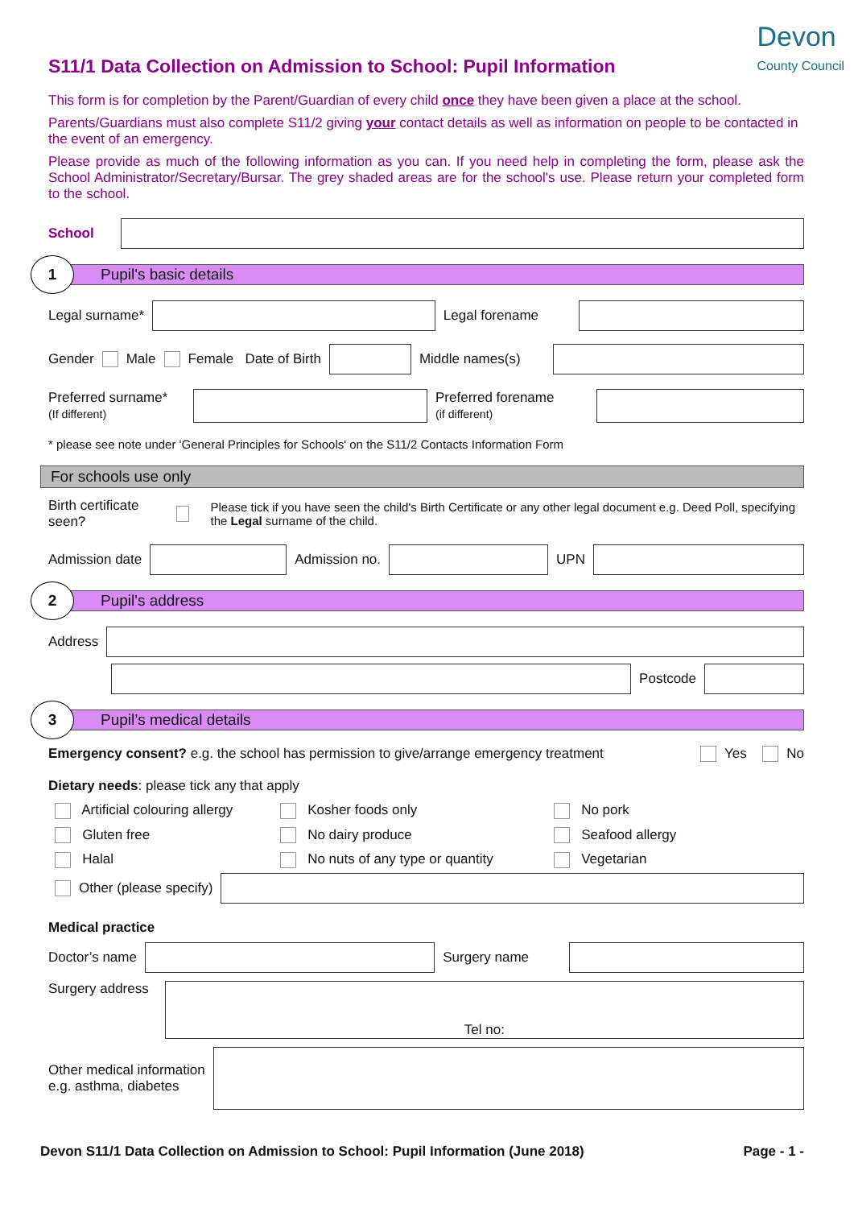S11/1 Data Collection on Admission to School: Pupil Information
Devon
County Council
This form is for completion by the Parent/Guardian of every child once they have been given a place at the school.
Parents/Guardians must also complete S11/2 giving your contact details as well as information on people to be contacted in the event of an emergency.
Please provide as much of the following information as you can. If you need help in completing the form, please ask the School Administrator/Secretary/Bursar. The grey shaded areas are for the school's use. Please return your completed form to the school.
School
1
Pupil's basic details
Legal surname*
Legal forename
Gender Male Female Date of Birth
Middle names(s)
Preferred surname*
(If different)
Preferred forename
(if different)
* please see note under 'General Principles for Schools' on the S11/2 Contacts Information Form
For schools use only
Birth certificate seen? Please tick if you have seen the child's Birth Certificate or any other legal document e.g. Deed Poll, specifying the Legal surname of the child.
Admission date
Admission no.
UPN
2
Pupil's address
Address
Postcode
3
Pupil’s medical details
Emergency consent? e.g. the school has permission to give/arrange emergency treatment Yes No
Dietary needs: please tick any that apply
Artificial colouring allergy
Kosher foods only
No pork
Gluten free
No dairy produce
Seafood allergy
Halal
No nuts of any type or quantity
Vegetarian
Other (please specify)
Medical practice
Doctor’s name
Surgery name
Surgery address
Tel no:
Other medical information
e.g. asthma, diabetes
Devon S11/1 Data Collection on Admission to School: Pupil Information (June 2018) Page - 1 -